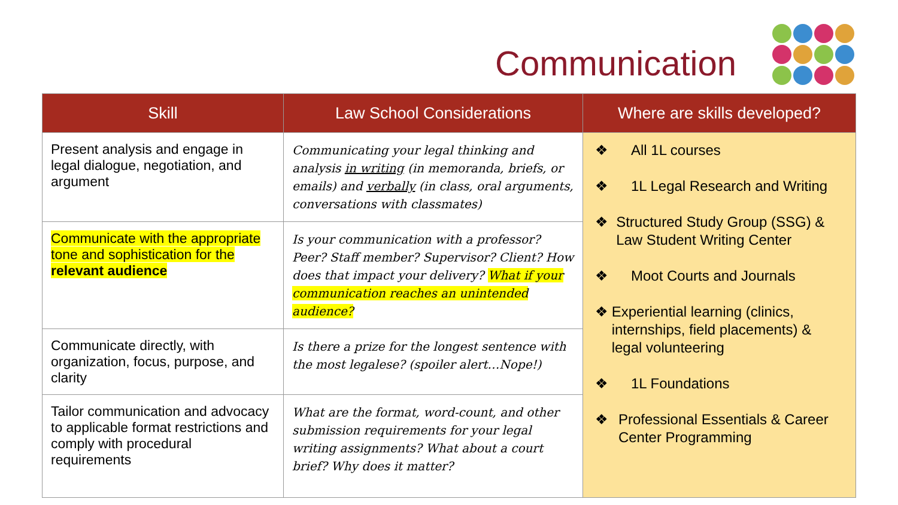Communication
| Skill | Law School Considerations | Where are skills developed? |
| --- | --- | --- |
| Present analysis and engage in legal dialogue, negotiation, and argument | Communicating your legal thinking and analysis in writing (in memoranda, briefs, or emails) and verbally (in class, oral arguments, conversations with classmates) | ❖ All 1L courses ❖ 1L Legal Research and Writing ❖ Structured Study Group (SSG) & Law Student Writing Center ❖ Moot Courts and Journals ❖ Experiential learning (clinics, internships, field placements) & legal volunteering ❖ 1L Foundations ❖ Professional Essentials & Career Center Programming |
| Communicate with the appropriate tone and sophistication for the relevant audience | Is your communication with a professor? Peer? Staff member? Supervisor? Client? How does that impact your delivery? What if your communication reaches an unintended audience? | |
| Communicate directly, with organization, focus, purpose, and clarity | Is there a prize for the longest sentence with the most legalese? (spoiler alert…Nope!) | |
| Tailor communication and advocacy to applicable format restrictions and comply with procedural requirements | What are the format, word-count, and other submission requirements for your legal writing assignments? What about a court brief? Why does it matter? | |